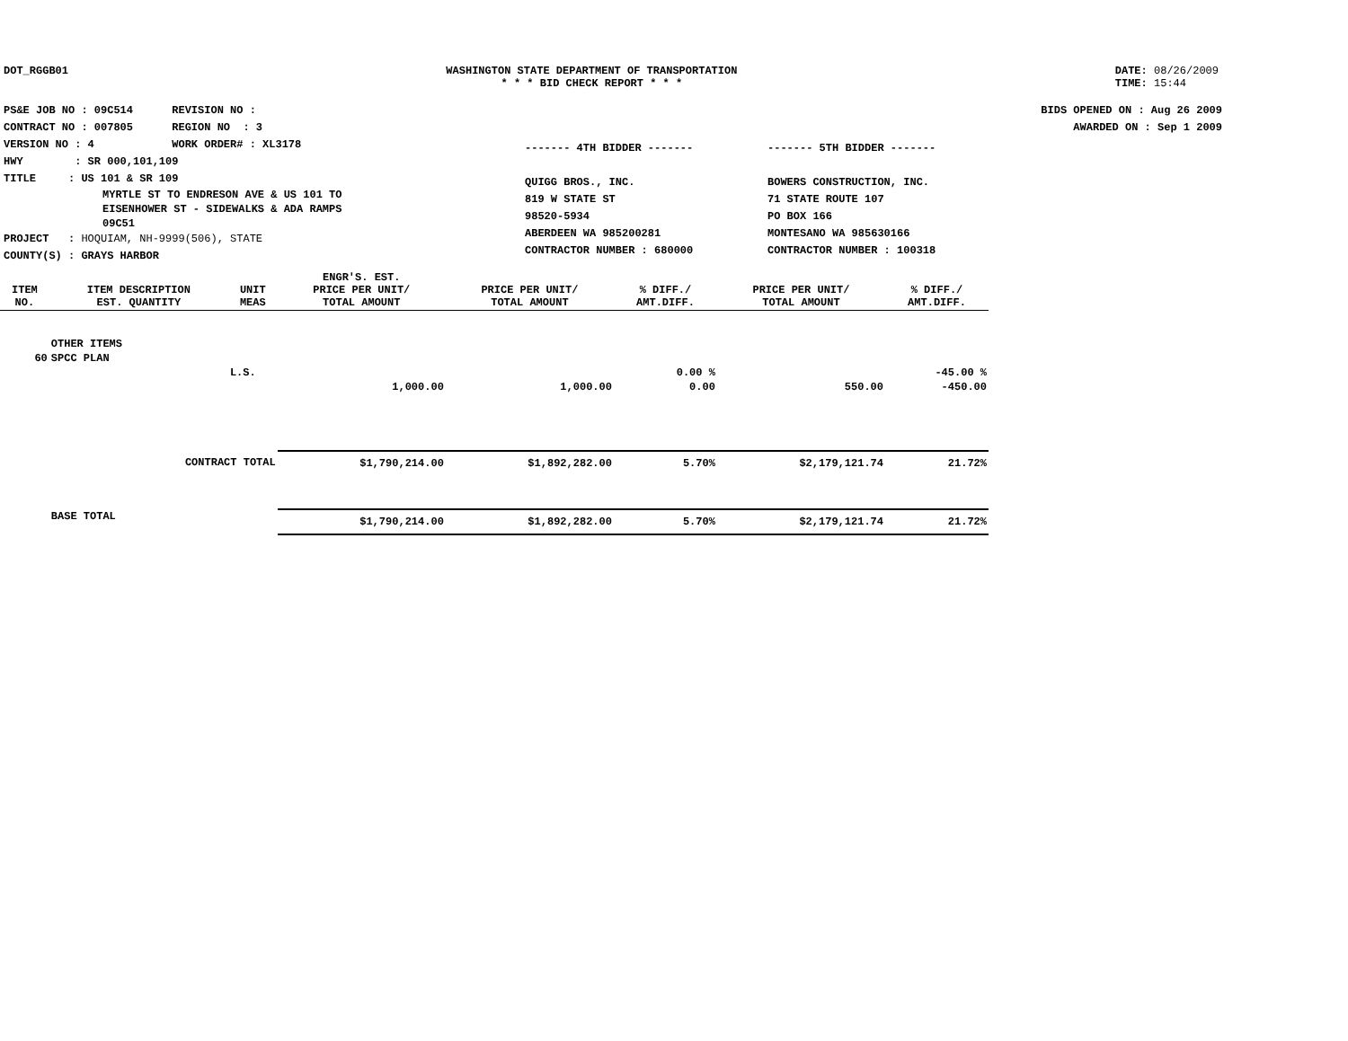DOT_RGGB01 WASHINGTON STATE DEPARTMENT OF TRANSPORTATION
* * * BID CHECK REPORT * * * DATE: 08/26/2009
TIME: 15:44
PS&E JOB NO : 09C514 REVISION NO :
CONTRACT NO : 007805 REGION NO : 3
VERSION NO : 4 WORK ORDER# : XL3178
HWY : SR 000,101,109
TITLE : US 101 & SR 109
MYRTLE ST TO ENDRESON AVE & US 101 TO
EISENHOWER ST - SIDEWALKS & ADA RAMPS
09C51
PROJECT : HOQUIAM, NH-9999(506), STATE
COUNTY(S) : GRAYS HARBOR
------- 4TH BIDDER -------
QUIGG BROS., INC.
819 W STATE ST
98520-5934
ABERDEEN WA 985200281
CONTRACTOR NUMBER : 680000
------- 5TH BIDDER -------
BOWERS CONSTRUCTION, INC.
71 STATE ROUTE 107
PO BOX 166
MONTESANO WA 985630166
CONTRACTOR NUMBER : 100318
BIDS OPENED ON : Aug 26 2009
AWARDED ON : Sep 1 2009
| ITEM NO. | ITEM DESCRIPTION EST. QUANTITY | UNIT MEAS | ENGR'S. EST. PRICE PER UNIT/ TOTAL AMOUNT | PRICE PER UNIT/ TOTAL AMOUNT | % DIFF./ AMT.DIFF. | PRICE PER UNIT/ TOTAL AMOUNT | % DIFF./ AMT.DIFF. |
| --- | --- | --- | --- | --- | --- | --- | --- |
| | OTHER ITEMS | | | | | | |
| 60 | SPCC PLAN | | | | | | |
| | | L.S. | | | 0.00 % | | -45.00 % |
| | | | 1,000.00 | 1,000.00 | 0.00 | 550.00 | -450.00 |
| | CONTRACT TOTAL | | $1,790,214.00 | $1,892,282.00 | 5.70% | $2,179,121.74 | 21.72% |
| | BASE TOTAL | | $1,790,214.00 | $1,892,282.00 | 5.70% | $2,179,121.74 | 21.72% |